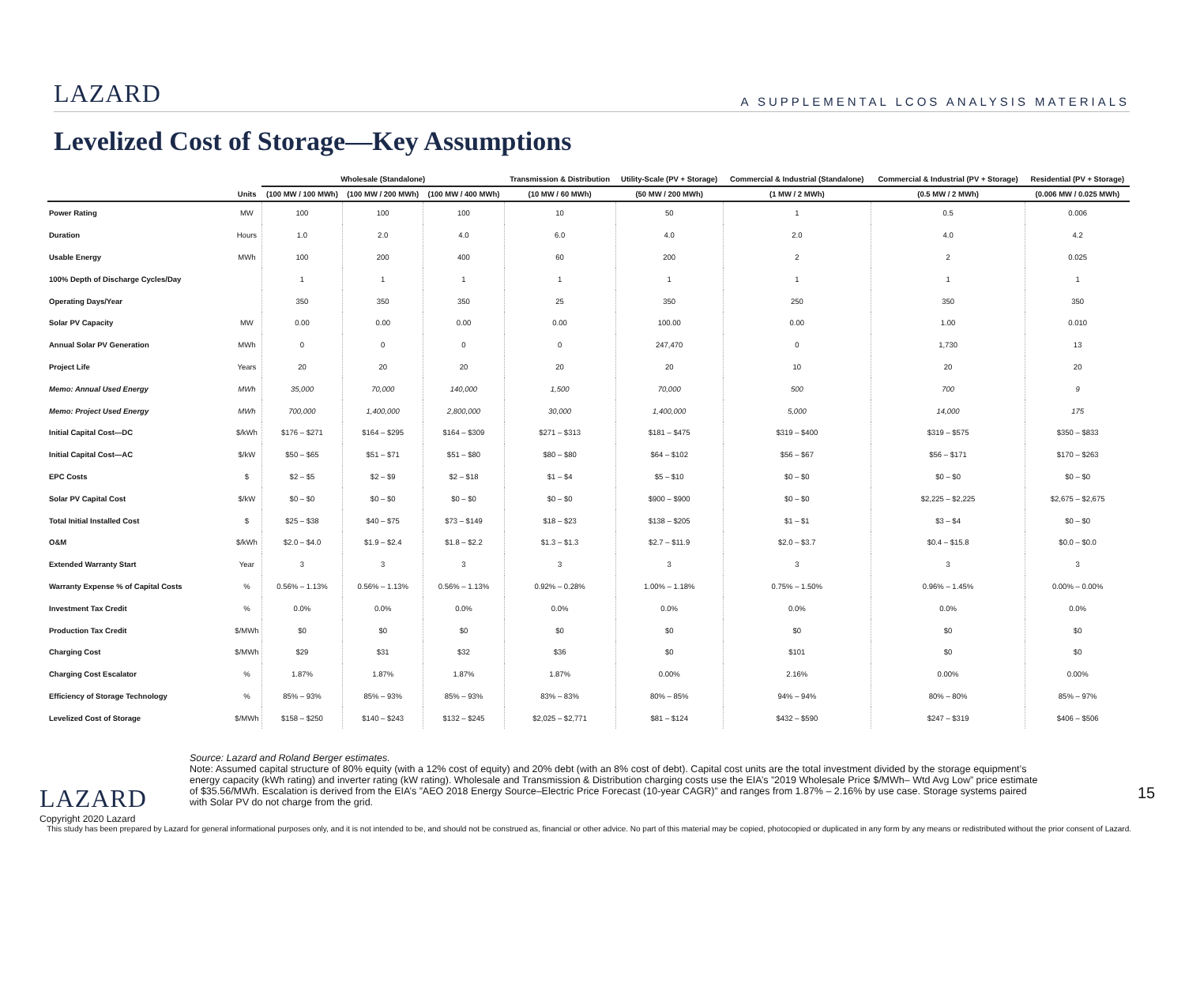LAZARD
A SUPPLEMENTAL LCOS ANALYSIS MATERIALS
Levelized Cost of Storage—Key Assumptions
| | | Wholesale (Standalone) | | | Transmission & Distribution | Utility-Scale (PV + Storage) | Commercial & Industrial (Standalone) | Commercial & Industrial (PV + Storage) | Residential (PV + Storage) |
| --- | --- | --- | --- | --- | --- | --- | --- | --- | --- |
| | Units | (100 MW / 100 MWh) | (100 MW / 200 MWh) | (100 MW / 400 MWh) | (10 MW / 60 MWh) | (50 MW / 200 MWh) | (1 MW / 2 MWh) | (0.5 MW / 2 MWh) | (0.006 MW / 0.025 MWh) |
| Power Rating | MW | 100 | 100 | 100 | 10 | 50 | 1 | 0.5 | 0.006 |
| Duration | Hours | 1.0 | 2.0 | 4.0 | 6.0 | 4.0 | 2.0 | 4.0 | 4.2 |
| Usable Energy | MWh | 100 | 200 | 400 | 60 | 200 | 2 | 2 | 0.025 |
| 100% Depth of Discharge Cycles/Day | | 1 | 1 | 1 | 1 | 1 | 1 | 1 | 1 |
| Operating Days/Year | | 350 | 350 | 350 | 25 | 350 | 250 | 350 | 350 |
| Solar PV Capacity | MW | 0.00 | 0.00 | 0.00 | 0.00 | 100.00 | 0.00 | 1.00 | 0.010 |
| Annual Solar PV Generation | MWh | 0 | 0 | 0 | 0 | 247,470 | 0 | 1,730 | 13 |
| Project Life | Years | 20 | 20 | 20 | 20 | 20 | 10 | 20 | 20 |
| Memo: Annual Used Energy | MWh | 35,000 | 70,000 | 140,000 | 1,500 | 70,000 | 500 | 700 | 9 |
| Memo: Project Used Energy | MWh | 700,000 | 1,400,000 | 2,800,000 | 30,000 | 1,400,000 | 5,000 | 14,000 | 175 |
| Initial Capital Cost—DC | $/kWh | $176 – $271 | $164 – $295 | $164 – $309 | $271 – $313 | $181 – $475 | $319 – $400 | $319 – $575 | $350 – $833 |
| Initial Capital Cost—AC | $/kW | $50 – $65 | $51 – $71 | $51 – $80 | $80 – $80 | $64 – $102 | $56 – $67 | $56 – $171 | $170 – $263 |
| EPC Costs | $ | $2 – $5 | $2 – $9 | $2 – $18 | $1 – $4 | $5 – $10 | $0 – $0 | $0 – $0 | $0 – $0 |
| Solar PV Capital Cost | $/kW | $0 – $0 | $0 – $0 | $0 – $0 | $0 – $0 | $900 – $900 | $0 – $0 | $2,225 – $2,225 | $2,675 – $2,675 |
| Total Initial Installed Cost | $ | $25 – $38 | $40 – $75 | $73 – $149 | $18 – $23 | $138 – $205 | $1 – $1 | $3 – $4 | $0 – $0 |
| O&M | $/kWh | $2.0 – $4.0 | $1.9 – $2.4 | $1.8 – $2.2 | $1.3 – $1.3 | $2.7 – $11.9 | $2.0 – $3.7 | $0.4 – $15.8 | $0.0 – $0.0 |
| Extended Warranty Start | Year | 3 | 3 | 3 | 3 | 3 | 3 | 3 | 3 |
| Warranty Expense % of Capital Costs | % | 0.56% – 1.13% | 0.56% – 1.13% | 0.56% – 1.13% | 0.92% – 0.28% | 1.00% – 1.18% | 0.75% – 1.50% | 0.96% – 1.45% | 0.00% – 0.00% |
| Investment Tax Credit | % | 0.0% | 0.0% | 0.0% | 0.0% | 0.0% | 0.0% | 0.0% | 0.0% |
| Production Tax Credit | $/MWh | $0 | $0 | $0 | $0 | $0 | $0 | $0 | $0 |
| Charging Cost | $/MWh | $29 | $31 | $32 | $36 | $0 | $101 | $0 | $0 |
| Charging Cost Escalator | % | 1.87% | 1.87% | 1.87% | 1.87% | 0.00% | 2.16% | 0.00% | 0.00% |
| Efficiency of Storage Technology | % | 85% – 93% | 85% – 93% | 85% – 93% | 83% – 83% | 80% – 85% | 94% – 94% | 80% – 80% | 85% – 97% |
| Levelized Cost of Storage | $/MWh | $158 – $250 | $140 – $243 | $132 – $245 | $2,025 – $2,771 | $81 – $124 | $432 – $590 | $247 – $319 | $406 – $506 |
LAZARD
Copyright 2020 Lazard
Source: Lazard and Roland Berger estimates.
Note: Assumed capital structure of 80% equity (with a 12% cost of equity) and 20% debt (with an 8% cost of debt). Capital cost units are the total investment divided by the storage equipment’s energy capacity (kWh rating) and inverter rating (kW rating). Wholesale and Transmission & Distribution charging costs use the EIA’s ”2019 Wholesale Price $/MWh– Wtd Avg Low” price estimate of $35.56/MWh. Escalation is derived from the EIA’s ”AEO 2018 Energy Source–Electric Price Forecast (10-year CAGR)” and ranges from 1.87% – 2.16% by use case. Storage systems paired with Solar PV do not charge from the grid.
15
This study has been prepared by Lazard for general informational purposes only, and it is not intended to be, and should not be construed as, financial or other advice. No part of this material may be copied, photocopied or duplicated in any form by any means or redistributed without the prior consent of Lazard.